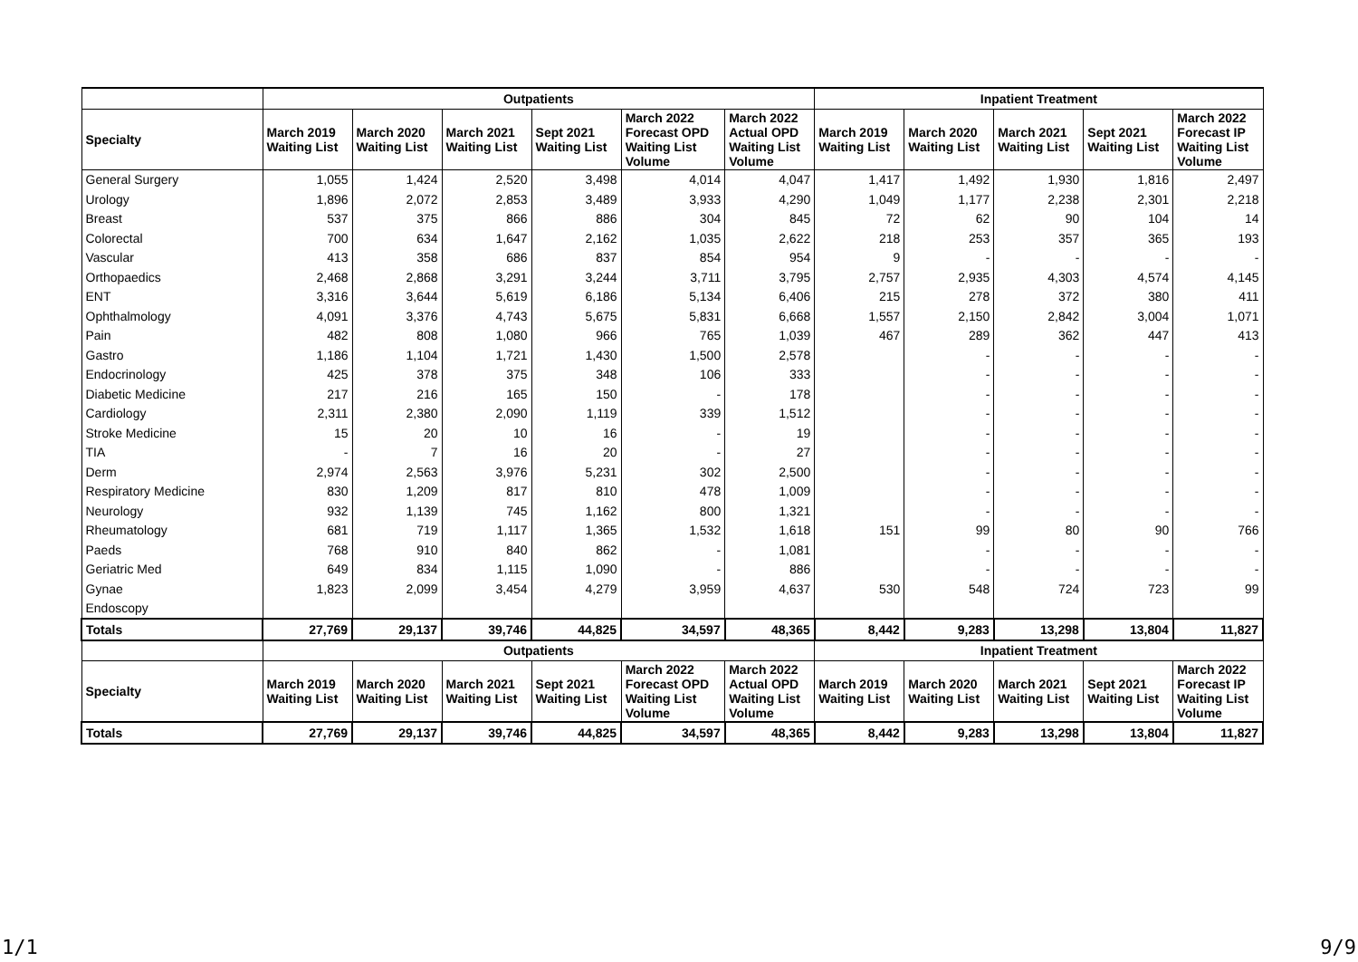| | Outpatients | | | | | | Inpatient Treatment | | | | |
| --- | --- | --- | --- | --- | --- | --- | --- | --- | --- | --- | --- |
| Specialty | March 2019 Waiting List | March 2020 Waiting List | March 2021 Waiting List | Sept 2021 Waiting List | March 2022 Forecast OPD Waiting List Volume | March 2022 Actual OPD Waiting List Volume | March 2019 Waiting List | March 2020 Waiting List | March 2021 Waiting List | Sept 2021 Waiting List | March 2022 Forecast IP Waiting List Volume |
| General Surgery | 1,055 | 1,424 | 2,520 | 3,498 | 4,014 | 4,047 | 1,417 | 1,492 | 1,930 | 1,816 | 2,497 |
| Urology | 1,896 | 2,072 | 2,853 | 3,489 | 3,933 | 4,290 | 1,049 | 1,177 | 2,238 | 2,301 | 2,218 |
| Breast | 537 | 375 | 866 | 886 | 304 | 845 | 72 | 62 | 90 | 104 | 14 |
| Colorectal | 700 | 634 | 1,647 | 2,162 | 1,035 | 2,622 | 218 | 253 | 357 | 365 | 193 |
| Vascular | 413 | 358 | 686 | 837 | 854 | 954 | 9 | - | - | - | - |
| Orthopaedics | 2,468 | 2,868 | 3,291 | 3,244 | 3,711 | 3,795 | 2,757 | 2,935 | 4,303 | 4,574 | 4,145 |
| ENT | 3,316 | 3,644 | 5,619 | 6,186 | 5,134 | 6,406 | 215 | 278 | 372 | 380 | 411 |
| Ophthalmology | 4,091 | 3,376 | 4,743 | 5,675 | 5,831 | 6,668 | 1,557 | 2,150 | 2,842 | 3,004 | 1,071 |
| Pain | 482 | 808 | 1,080 | 966 | 765 | 1,039 | 467 | 289 | 362 | 447 | 413 |
| Gastro | 1,186 | 1,104 | 1,721 | 1,430 | 1,500 | 2,578 | | - | - | - | - |
| Endocrinology | 425 | 378 | 375 | 348 | 106 | 333 | | - | - | - | - |
| Diabetic Medicine | 217 | 216 | 165 | 150 | - | 178 | | - | - | - | - |
| Cardiology | 2,311 | 2,380 | 2,090 | 1,119 | 339 | 1,512 | | - | - | - | - |
| Stroke Medicine | 15 | 20 | 10 | 16 | - | 19 | | - | - | - | - |
| TIA | - | 7 | 16 | 20 | - | 27 | | - | - | - | - |
| Derm | 2,974 | 2,563 | 3,976 | 5,231 | 302 | 2,500 | | - | - | - | - |
| Respiratory Medicine | 830 | 1,209 | 817 | 810 | 478 | 1,009 | | - | - | - | - |
| Neurology | 932 | 1,139 | 745 | 1,162 | 800 | 1,321 | | - | - | - | - |
| Rheumatology | 681 | 719 | 1,117 | 1,365 | 1,532 | 1,618 | 151 | 99 | 80 | 90 | 766 |
| Paeds | 768 | 910 | 840 | 862 | - | 1,081 | | - | - | - | - |
| Geriatric Med | 649 | 834 | 1,115 | 1,090 | - | 886 | | - | - | - | - |
| Gynae | 1,823 | 2,099 | 3,454 | 4,279 | 3,959 | 4,637 | 530 | 548 | 724 | 723 | 99 |
| Endoscopy | | | | | | | | | | | |
| Totals | 27,769 | 29,137 | 39,746 | 44,825 | 34,597 | 48,365 | 8,442 | 9,283 | 13,298 | 13,804 | 11,827 |
| | Outpatients | | | | | | Inpatient Treatment | | | | |
| Specialty | March 2019 Waiting List | March 2020 Waiting List | March 2021 Waiting List | Sept 2021 Waiting List | March 2022 Forecast OPD Waiting List Volume | March 2022 Actual OPD Waiting List Volume | March 2019 Waiting List | March 2020 Waiting List | March 2021 Waiting List | Sept 2021 Waiting List | March 2022 Forecast IP Waiting List Volume |
| Totals | 27,769 | 29,137 | 39,746 | 44,825 | 34,597 | 48,365 | 8,442 | 9,283 | 13,298 | 13,804 | 11,827 |
1/1 9/9